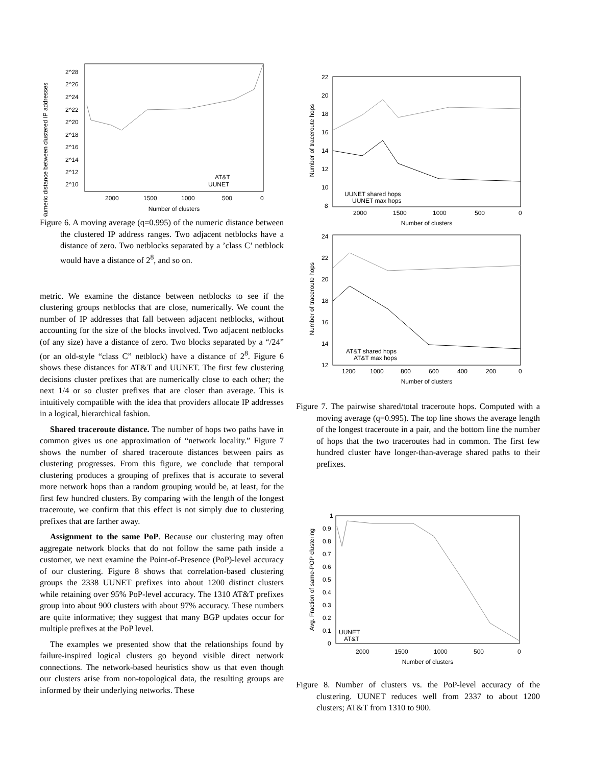Numeric distance between clustered IP addresses
2^28
2^26
2^24
2^22
2^20
2^18
2^16
2^14
2^12
2^10
2000
1500
1000
500
0
Number of clusters
AT&T
UUNET
Figure 6. A moving average (q=0.995) of the numeric distance between the clustered IP address ranges. Two adjacent netblocks have a distance of zero. Two netblocks separated by a ’class C’ netblock would have a distance of 2<sup>8</sup>, and so on.
metric. We examine the distance between netblocks to see if the clustering groups netblocks that are close, numerically. We count the number of IP addresses that fall between adjacent netblocks, without accounting for the size of the blocks involved. Two adjacent netblocks (of any size) have a distance of zero. Two blocks separated by a “/24” (or an old-style “class C” netblock) have a distance of 2<sup>8</sup>. Figure 6 shows these distances for AT&T and UUNET. The first few clustering decisions cluster prefixes that are numerically close to each other; the next 1/4 or so cluster prefixes that are closer than average. This is intuitively compatible with the idea that providers allocate IP addresses in a logical, hierarchical fashion.
Shared traceroute distance. The number of hops two paths have in common gives us one approximation of “network locality.” Figure 7 shows the number of shared traceroute distances between pairs as clustering progresses. From this figure, we conclude that temporal clustering produces a grouping of prefixes that is accurate to several more network hops than a random grouping would be, at least, for the first few hundred clusters. By comparing with the length of the longest traceroute, we confirm that this effect is not simply due to clustering prefixes that are farther away.
Assignment to the same PoP. Because our clustering may often aggregate network blocks that do not follow the same path inside a customer, we next examine the Point-of-Presence (PoP)-level accuracy of our clustering. Figure 8 shows that correlation-based clustering groups the 2338 UUNET prefixes into about 1200 distinct clusters while retaining over 95% PoP-level accuracy. The 1310 AT&T prefixes group into about 900 clusters with about 97% accuracy. These numbers are quite informative; they suggest that many BGP updates occur for multiple prefixes at the PoP level.
The examples we presented show that the relationships found by failure-inspired logical clusters go beyond visible direct network connections. The network-based heuristics show us that even though our clusters arise from non-topological data, the resulting groups are informed by their underlying networks. These
Number of traceroute hops
22
20
18
16
14
12
10
8
2000
1500
1000
500
0
Number of clusters
UUNET shared hops
UUNET max hops
Number of traceroute hops
24
22
20
18
16
14
12
1200
1000
800
600
400
200
0
Number of clusters
AT&T shared hops
AT&T max hops
Figure 7. The pairwise shared/total traceroute hops. Computed with a moving average (q=0.995). The top line shows the average length of the longest traceroute in a pair, and the bottom line the number of hops that the two traceroutes had in common. The first few hundred cluster have longer-than-average shared paths to their prefixes.
Avg. Fraction of same-POP clustering
1
0.9
0.8
0.7
0.6
0.5
0.4
0.3
0.2
0.1
0
2000
1500
1000
500
0
Number of clusters
UUNET
AT&T
Figure 8. Number of clusters vs. the PoP-level accuracy of the clustering. UUNET reduces well from 2337 to about 1200 clusters; AT&T from 1310 to 900.